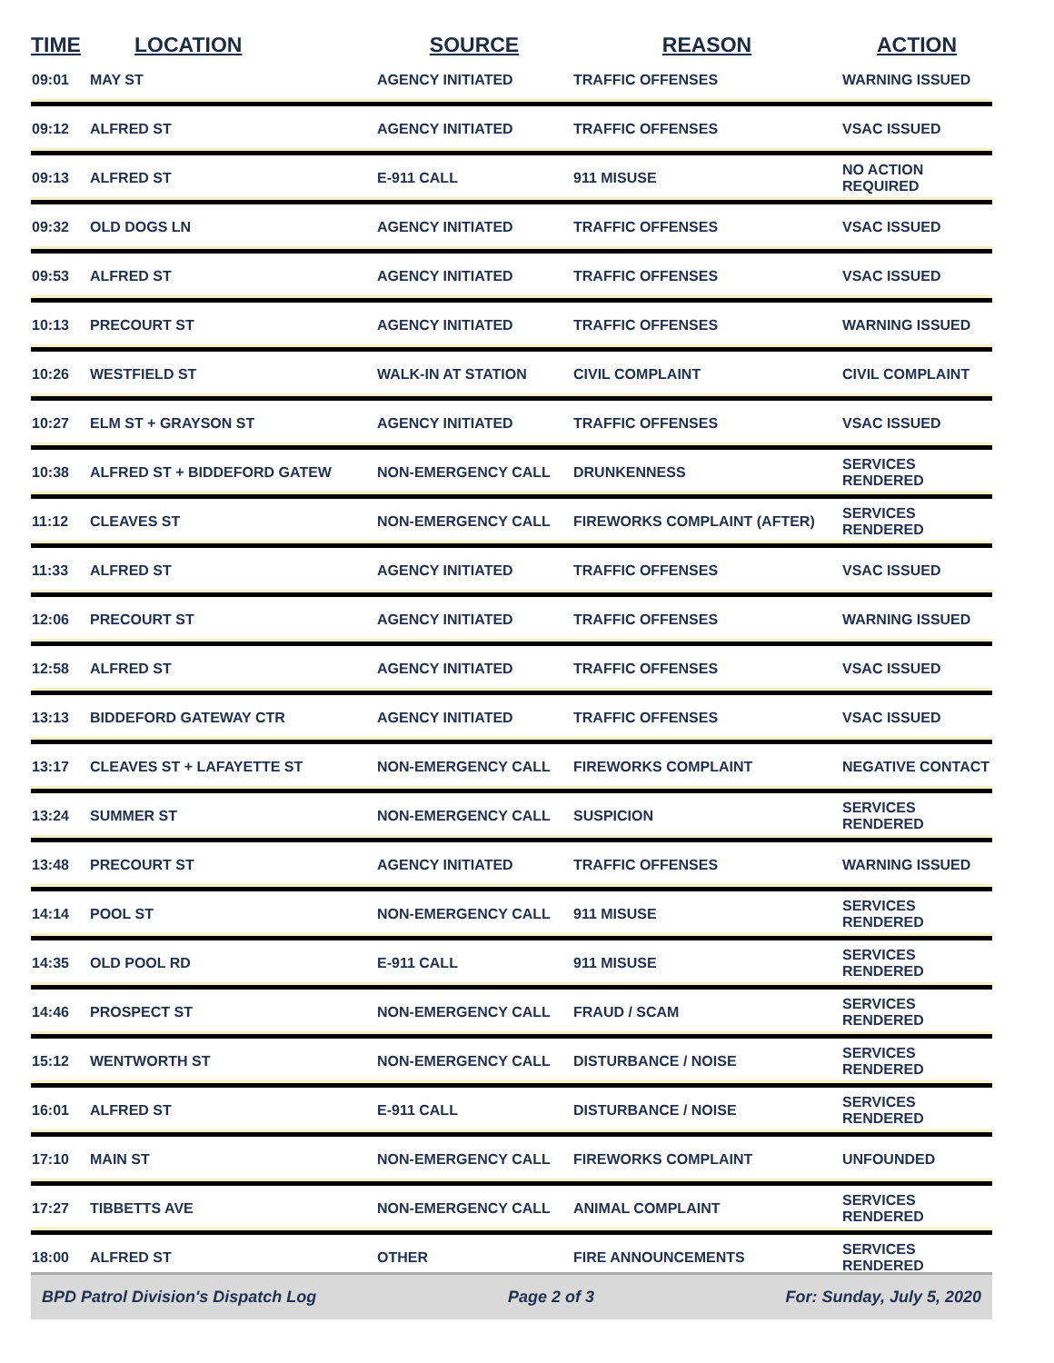| TIME | LOCATION | SOURCE | REASON | ACTION |
| --- | --- | --- | --- | --- |
| 09:01 | MAY ST | AGENCY INITIATED | TRAFFIC OFFENSES | WARNING ISSUED |
| 09:12 | ALFRED ST | AGENCY INITIATED | TRAFFIC OFFENSES | VSAC ISSUED |
| 09:13 | ALFRED ST | E-911 CALL | 911 MISUSE | NO ACTION REQUIRED |
| 09:32 | OLD DOGS LN | AGENCY INITIATED | TRAFFIC OFFENSES | VSAC ISSUED |
| 09:53 | ALFRED ST | AGENCY INITIATED | TRAFFIC OFFENSES | VSAC ISSUED |
| 10:13 | PRECOURT ST | AGENCY INITIATED | TRAFFIC OFFENSES | WARNING ISSUED |
| 10:26 | WESTFIELD ST | WALK-IN AT STATION | CIVIL COMPLAINT | CIVIL COMPLAINT |
| 10:27 | ELM ST + GRAYSON ST | AGENCY INITIATED | TRAFFIC OFFENSES | VSAC ISSUED |
| 10:38 | ALFRED ST + BIDDEFORD GATEW | NON-EMERGENCY CALL | DRUNKENNESS | SERVICES RENDERED |
| 11:12 | CLEAVES ST | NON-EMERGENCY CALL | FIREWORKS COMPLAINT (AFTER) | SERVICES RENDERED |
| 11:33 | ALFRED ST | AGENCY INITIATED | TRAFFIC OFFENSES | VSAC ISSUED |
| 12:06 | PRECOURT ST | AGENCY INITIATED | TRAFFIC OFFENSES | WARNING ISSUED |
| 12:58 | ALFRED ST | AGENCY INITIATED | TRAFFIC OFFENSES | VSAC ISSUED |
| 13:13 | BIDDEFORD GATEWAY CTR | AGENCY INITIATED | TRAFFIC OFFENSES | VSAC ISSUED |
| 13:17 | CLEAVES ST + LAFAYETTE ST | NON-EMERGENCY CALL | FIREWORKS COMPLAINT | NEGATIVE CONTACT |
| 13:24 | SUMMER ST | NON-EMERGENCY CALL | SUSPICION | SERVICES RENDERED |
| 13:48 | PRECOURT ST | AGENCY INITIATED | TRAFFIC OFFENSES | WARNING ISSUED |
| 14:14 | POOL ST | NON-EMERGENCY CALL | 911 MISUSE | SERVICES RENDERED |
| 14:35 | OLD POOL RD | E-911 CALL | 911 MISUSE | SERVICES RENDERED |
| 14:46 | PROSPECT ST | NON-EMERGENCY CALL | FRAUD / SCAM | SERVICES RENDERED |
| 15:12 | WENTWORTH ST | NON-EMERGENCY CALL | DISTURBANCE / NOISE | SERVICES RENDERED |
| 16:01 | ALFRED ST | E-911 CALL | DISTURBANCE / NOISE | SERVICES RENDERED |
| 17:10 | MAIN ST | NON-EMERGENCY CALL | FIREWORKS COMPLAINT | UNFOUNDED |
| 17:27 | TIBBETTS AVE | NON-EMERGENCY CALL | ANIMAL COMPLAINT | SERVICES RENDERED |
| 18:00 | ALFRED ST | OTHER | FIRE ANNOUNCEMENTS | SERVICES RENDERED |
BPD Patrol Division's Dispatch Log Page 2 of 3 For: Sunday, July 5, 2020